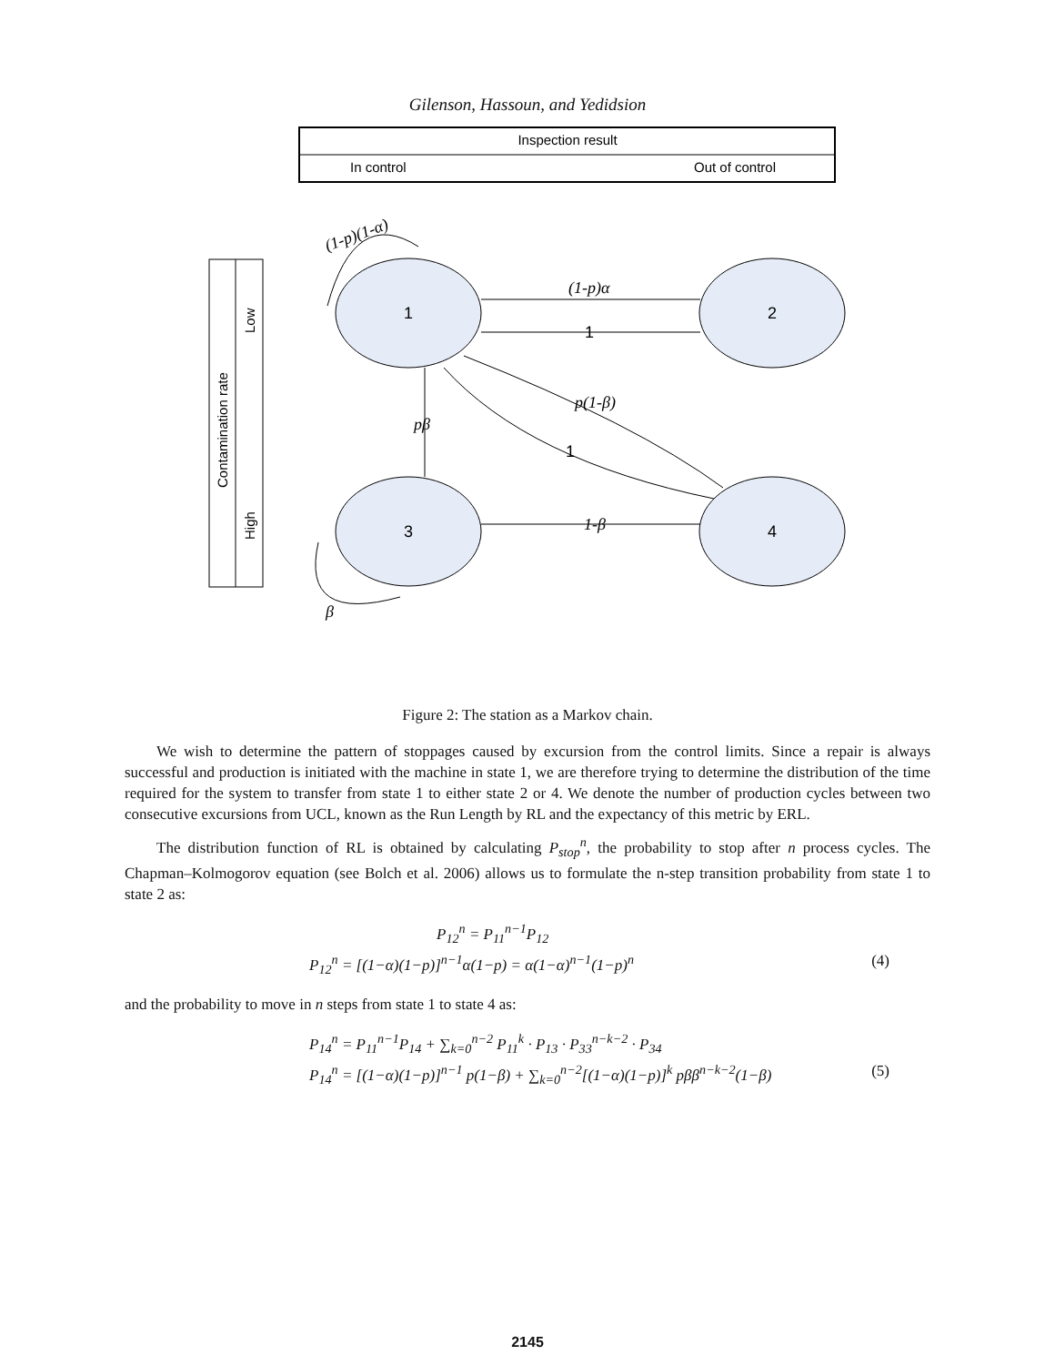Gilenson, Hassoun, and Yedidsion
Inspection result
In control
Out of control
Contamination rate
Low
High
1
2
3
4
(1-p)α
p(1-β)
pβ
1-β
(1-p)(1-α)
β
1
1
Figure 2: The station as a Markov chain.
We wish to determine the pattern of stoppages caused by excursion from the control limits. Since a repair is always successful and production is initiated with the machine in state 1, we are therefore trying to determine the distribution of the time required for the system to transfer from state 1 to either state 2 or 4. We denote the number of production cycles between two consecutive excursions from UCL, known as the Run Length by RL and the expectancy of this metric by ERL.
The distribution function of RL is obtained by calculating P<sub>stop</sub><sup>n</sup>, the probability to stop after n process cycles. The Chapman–Kolmogorov equation (see Bolch et al. 2006) allows us to formulate the n-step transition probability from state 1 to state 2 as:
P<sub>12</sub><sup>n</sup> = P<sub>11</sub><sup>n−1</sup>P<sub>12</sub>
P<sub>12</sub><sup>n</sup> = [(1−α)(1−p)]<sup>n−1</sup>α(1−p) = α(1−α)<sup>n−1</sup>(1−p)<sup>n</sup> (4)
and the probability to move in n steps from state 1 to state 4 as:
P<sub>14</sub><sup>n</sup> = P<sub>11</sub><sup>n−1</sup>P<sub>14</sub> + ∑<sub>k=0</sub><sup>n−2</sup> P<sub>11</sub><sup>k</sup> · P<sub>13</sub> · P<sub>33</sub><sup>n−k−2</sup> · P<sub>34</sub>
P<sub>14</sub><sup>n</sup> = [(1−α)(1−p)]<sup>n−1</sup> p(1−β) + ∑<sub>k=0</sub><sup>n−2</sup>[(1−α)(1−p)]<sup>k</sup> pββ<sup>n−k−2</sup>(1−β) (5)
2145